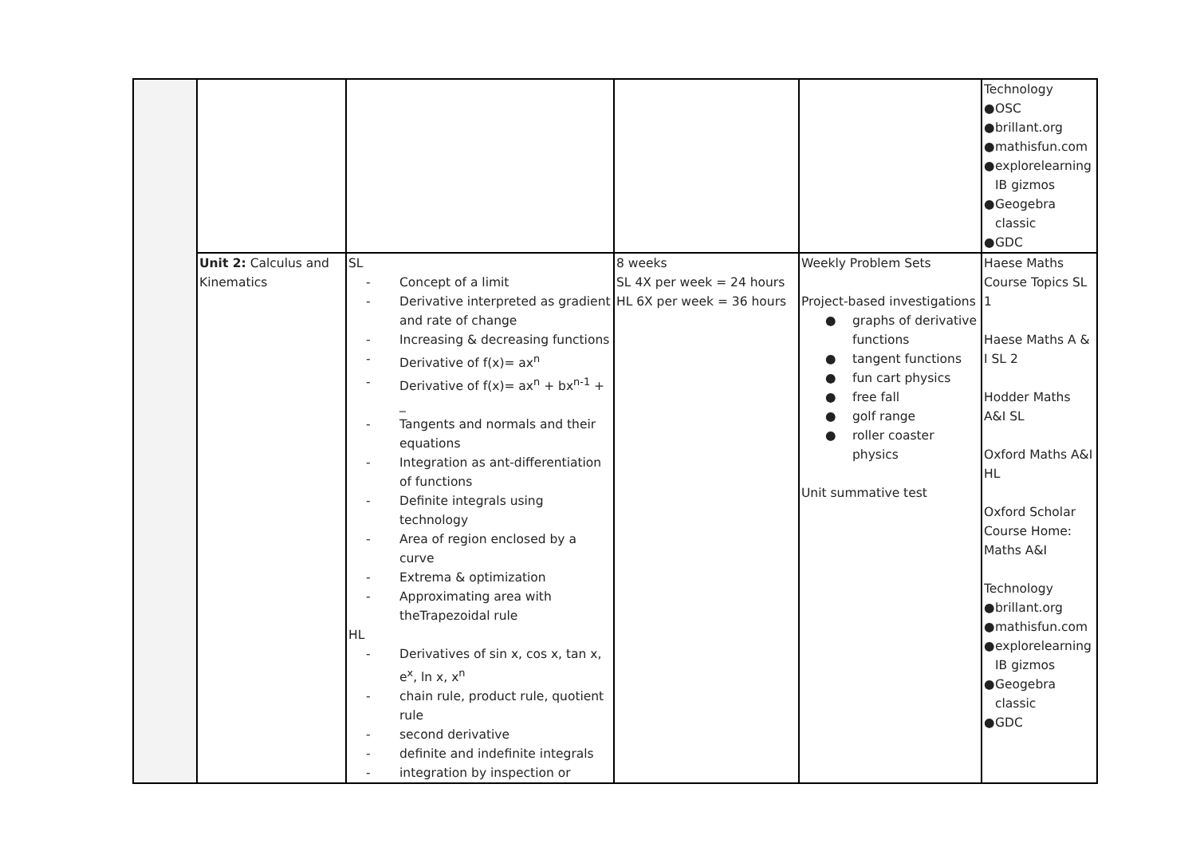| | | | | | Technology ● OSC ● brillant.org ● mathisfun.com ● explorelearning IB gizmos ● Geogebra classic ● GDC |
| | Unit 2: Calculus and Kinematics | SL - Concept of a limit - Derivative interpreted as gradient and rate of change - Increasing & decreasing functions - Derivative of f(x)= ax<sup>n</sup> - Derivative of f(x)= ax<sup>n</sup> + bx<sup>n-1</sup> + _ - Tangents and normals and their equations - Integration as ant-differentiation of functions - Definite integrals using technology - Area of region enclosed by a curve - Extrema & optimization - Approximating area with theTrapezoidal rule HL - Derivatives of sin x, cos x, tan x, e<sup>x</sup>, ln x, x<sup>n</sup> - chain rule, product rule, quotient rule - second derivative - definite and indefinite integrals - integration by inspection or | 8 weeks SL 4X per week = 24 hours HL 6X per week = 36 hours | Weekly Problem Sets Project-based investigations ● graphs of derivative functions ● tangent functions ● fun cart physics ● free fall ● golf range ● roller coaster physics Unit summative test | Haese Maths Course Topics SL 1 Haese Maths A & I SL 2 Hodder Maths A&I SL Oxford Maths A&I HL Oxford Scholar Course Home: Maths A&I Technology ● brillant.org ● mathisfun.com ● explorelearning IB gizmos ● Geogebra classic ● GDC |